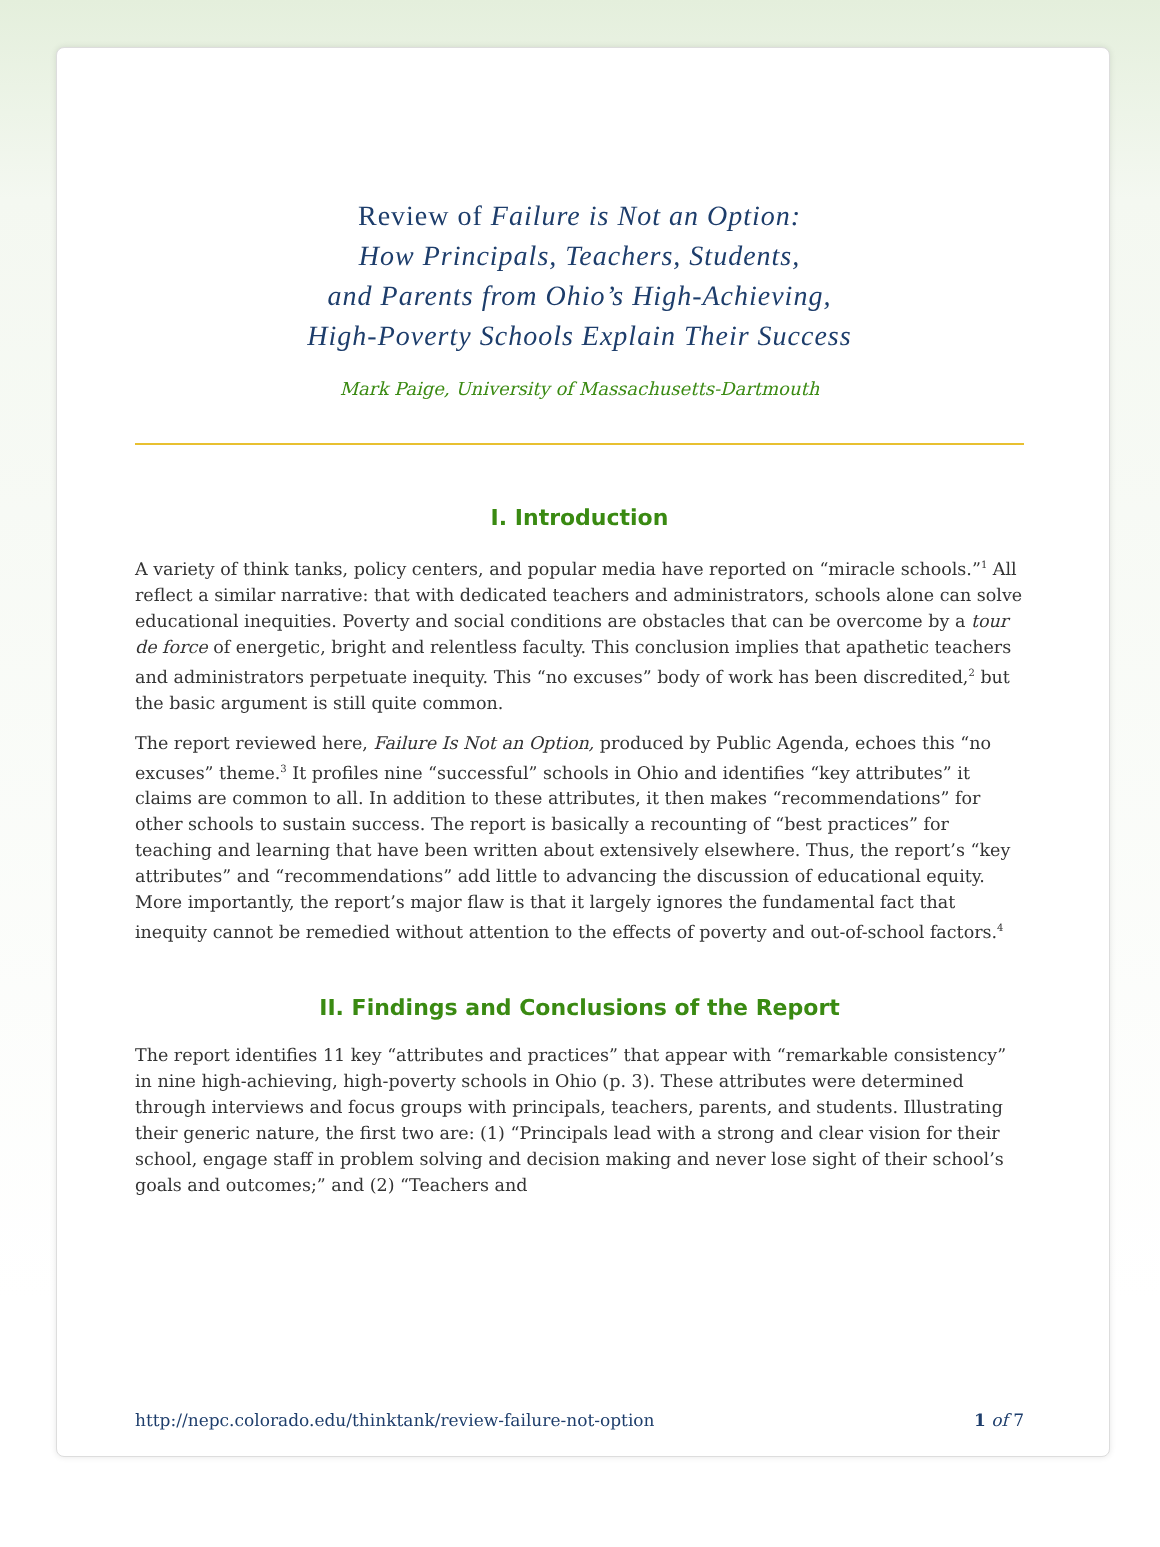Review of Failure is Not an Option:
How Principals, Teachers, Students,
and Parents from Ohio’s High-Achieving,
High-Poverty Schools Explain Their Success
Mark Paige, University of Massachusetts-Dartmouth
I. Introduction
A variety of think tanks, policy centers, and popular media have reported on “miracle schools.”<sup>1</sup> All reflect a similar narrative: that with dedicated teachers and administrators, schools alone can solve educational inequities. Poverty and social conditions are obstacles that can be overcome by a tour de force of energetic, bright and relentless faculty. This conclusion implies that apathetic teachers and administrators perpetuate inequity. This “no excuses” body of work has been discredited,<sup>2</sup> but the basic argument is still quite common.
The report reviewed here, Failure Is Not an Option, produced by Public Agenda, echoes this “no excuses” theme.<sup>3</sup> It profiles nine “successful” schools in Ohio and identifies “key attributes” it claims are common to all. In addition to these attributes, it then makes “recommendations” for other schools to sustain success. The report is basically a recounting of “best practices” for teaching and learning that have been written about extensively elsewhere. Thus, the report’s “key attributes” and “recommendations” add little to advancing the discussion of educational equity. More importantly, the report’s major flaw is that it largely ignores the fundamental fact that inequity cannot be remedied without attention to the effects of poverty and out-of-school factors.<sup>4</sup>
II. Findings and Conclusions of the Report
The report identifies 11 key “attributes and practices” that appear with “remarkable consistency” in nine high-achieving, high-poverty schools in Ohio (p. 3). These attributes were determined through interviews and focus groups with principals, teachers, parents, and students. Illustrating their generic nature, the first two are: (1) “Principals lead with a strong and clear vision for their school, engage staff in problem solving and decision making and never lose sight of their school’s goals and outcomes;” and (2) “Teachers and
http://nepc.colorado.edu/thinktank/review-failure-not-option 1 of 7